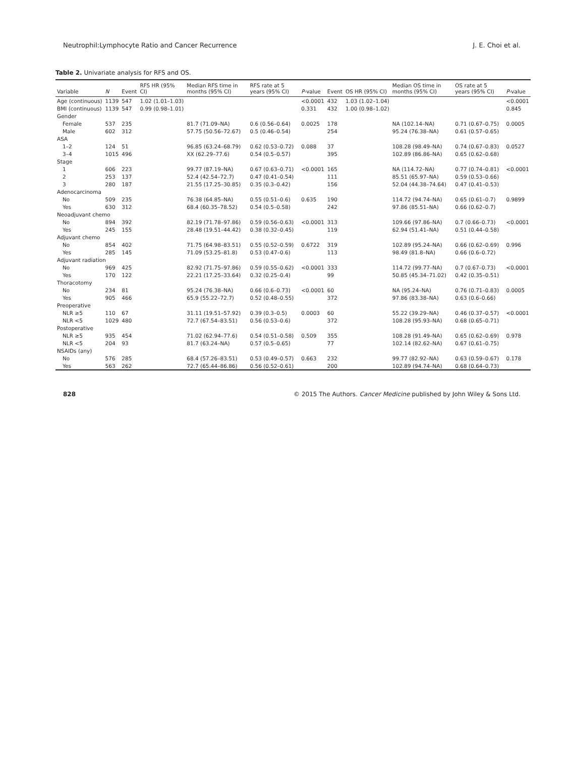Neutrophil:Lymphocyte Ratio and Cancer Recurrence J. E. Choi et al.
Table 2. Univariate analysis for RFS and OS.
| Variable | N | Event | RFS HR (95% CI) | Median RFS time in months (95% CI) | RFS rate at 5 years (95% CI) | P -value | Event | OS HR (95% CI) | Median OS time in months (95% CI) | OS rate at 5 years (95% CI) | P -value |
| --- | --- | --- | --- | --- | --- | --- | --- | --- | --- | --- | --- |
| Age (continuous) | 1139 | 547 | 1.02 (1.01–1.03) | | | <0.0001 | 432 | 1.03 (1.02–1.04) | | | <0.0001 |
| BMI (continuous) | 1139 | 547 | 0.99 (0.98–1.01) | | | 0.331 | 432 | 1.00 (0.98–1.02) | | | 0.845 |
| Gender | | | | | | | | | | | |
| Female | 537 | 235 | | 81.7 (71.09–NA) | 0.6 (0.56–0.64) | 0.0025 | 178 | | NA (102.14–NA) | 0.71 (0.67–0.75) | 0.0005 |
| Male | 602 | 312 | | 57.75 (50.56–72.67) | 0.5 (0.46–0.54) | | 254 | | 95.24 (76.38–NA) | 0.61 (0.57–0.65) | |
| ASA | | | | | | | | | | | |
| 1–2 | 124 | 51 | | 96.85 (63.24–68.79) | 0.62 (0.53–0.72) | 0.088 | 37 | | 108.28 (98.49–NA) | 0.74 (0.67–0.83) | 0.0527 |
| 3–4 | 1015 | 496 | | XX (62.29–77.6) | 0.54 (0.5–0.57) | | 395 | | 102.89 (86.86–NA) | 0.65 (0.62–0.68) | |
| Stage | | | | | | | | | | | |
| 1 | 606 | 223 | | 99.77 (87.19–NA) | 0.67 (0.63–0.71) | <0.0001 | 165 | | NA (114.72–NA) | 0.77 (0.74–0.81) | <0.0001 |
| 2 | 253 | 137 | | 52.4 (42.54–72.7) | 0.47 (0.41–0.54) | | 111 | | 85.51 (65.97–NA) | 0.59 (0.53–0.66) | |
| 3 | 280 | 187 | | 21.55 (17.25–30.85) | 0.35 (0.3–0.42) | | 156 | | 52.04 (44.38–74.64) | 0.47 (0.41–0.53) | |
| Adenocarcinoma | | | | | | | | | | | |
| No | 509 | 235 | | 76.38 (64.85–NA) | 0.55 (0.51–0.6) | 0.635 | 190 | | 114.72 (94.74–NA) | 0.65 (0.61–0.7) | 0.9899 |
| Yes | 630 | 312 | | 68.4 (60.35–78.52) | 0.54 (0.5–0.58) | | 242 | | 97.86 (85.51–NA) | 0.66 (0.62–0.7) | |
| Neoadjuvant chemo | | | | | | | | | | | |
| No | 894 | 392 | | 82.19 (71.78–97.86) | 0.59 (0.56–0.63) | <0.0001 | 313 | | 109.66 (97.86–NA) | 0.7 (0.66–0.73) | <0.0001 |
| Yes | 245 | 155 | | 28.48 (19.51–44.42) | 0.38 (0.32–0.45) | | 119 | | 62.94 (51.41–NA) | 0.51 (0.44–0.58) | |
| Adjuvant chemo | | | | | | | | | | | |
| No | 854 | 402 | | 71.75 (64.98–83.51) | 0.55 (0.52–0.59) | 0.6722 | 319 | | 102.89 (95.24–NA) | 0.66 (0.62–0.69) | 0.996 |
| Yes | 285 | 145 | | 71.09 (53.25–81.8) | 0.53 (0.47–0.6) | | 113 | | 98.49 (81.8–NA) | 0.66 (0.6–0.72) | |
| Adjuvant radiation | | | | | | | | | | | |
| No | 969 | 425 | | 82.92 (71.75–97.86) | 0.59 (0.55–0.62) | <0.0001 | 333 | | 114.72 (99.77–NA) | 0.7 (0.67–0.73) | <0.0001 |
| Yes | 170 | 122 | | 22.21 (17.25–33.64) | 0.32 (0.25–0.4) | | 99 | | 50.85 (45.34–71.02) | 0.42 (0.35–0.51) | |
| Thoracotomy | | | | | | | | | | | |
| No | 234 | 81 | | 95.24 (76.38–NA) | 0.66 (0.6–0.73) | <0.0001 | 60 | | NA (95.24–NA) | 0.76 (0.71–0.83) | 0.0005 |
| Yes | 905 | 466 | | 65.9 (55.22–72.7) | 0.52 (0.48–0.55) | | 372 | | 97.86 (83.38–NA) | 0.63 (0.6–0.66) | |
| Preoperative | | | | | | | | | | | |
| NLR ≥5 | 110 | 67 | | 31.11 (19.51–57.92) | 0.39 (0.3–0.5) | 0.0003 | 60 | | 55.22 (39.29–NA) | 0.46 (0.37–0.57) | <0.0001 |
| NLR <5 | 1029 | 480 | | 72.7 (67.54–83.51) | 0.56 (0.53–0.6) | | 372 | | 108.28 (95.93–NA) | 0.68 (0.65–0.71) | |
| Postoperative | | | | | | | | | | | |
| NLR ≥5 | 935 | 454 | | 71.02 (62.94–77.6) | 0.54 (0.51–0.58) | 0.509 | 355 | | 108.28 (91.49–NA) | 0.65 (0.62–0.69) | 0.978 |
| NLR <5 | 204 | 93 | | 81.7 (63.24–NA) | 0.57 (0.5–0.65) | | 77 | | 102.14 (82.62–NA) | 0.67 (0.61–0.75) | |
| NSAIDs (any) | | | | | | | | | | | |
| No | 576 | 285 | | 68.4 (57.26–83.51) | 0.53 (0.49–0.57) | 0.663 | 232 | | 99.77 (82.92–NA) | 0.63 (0.59–0.67) | 0.178 |
| Yes | 563 | 262 | | 72.7 (65.44–86.86) | 0.56 (0.52–0.61) | | 200 | | 102.89 (94.74–NA) | 0.68 (0.64–0.73) | |
828 © 2015 The Authors. Cancer Medicine published by John Wiley & Sons Ltd.